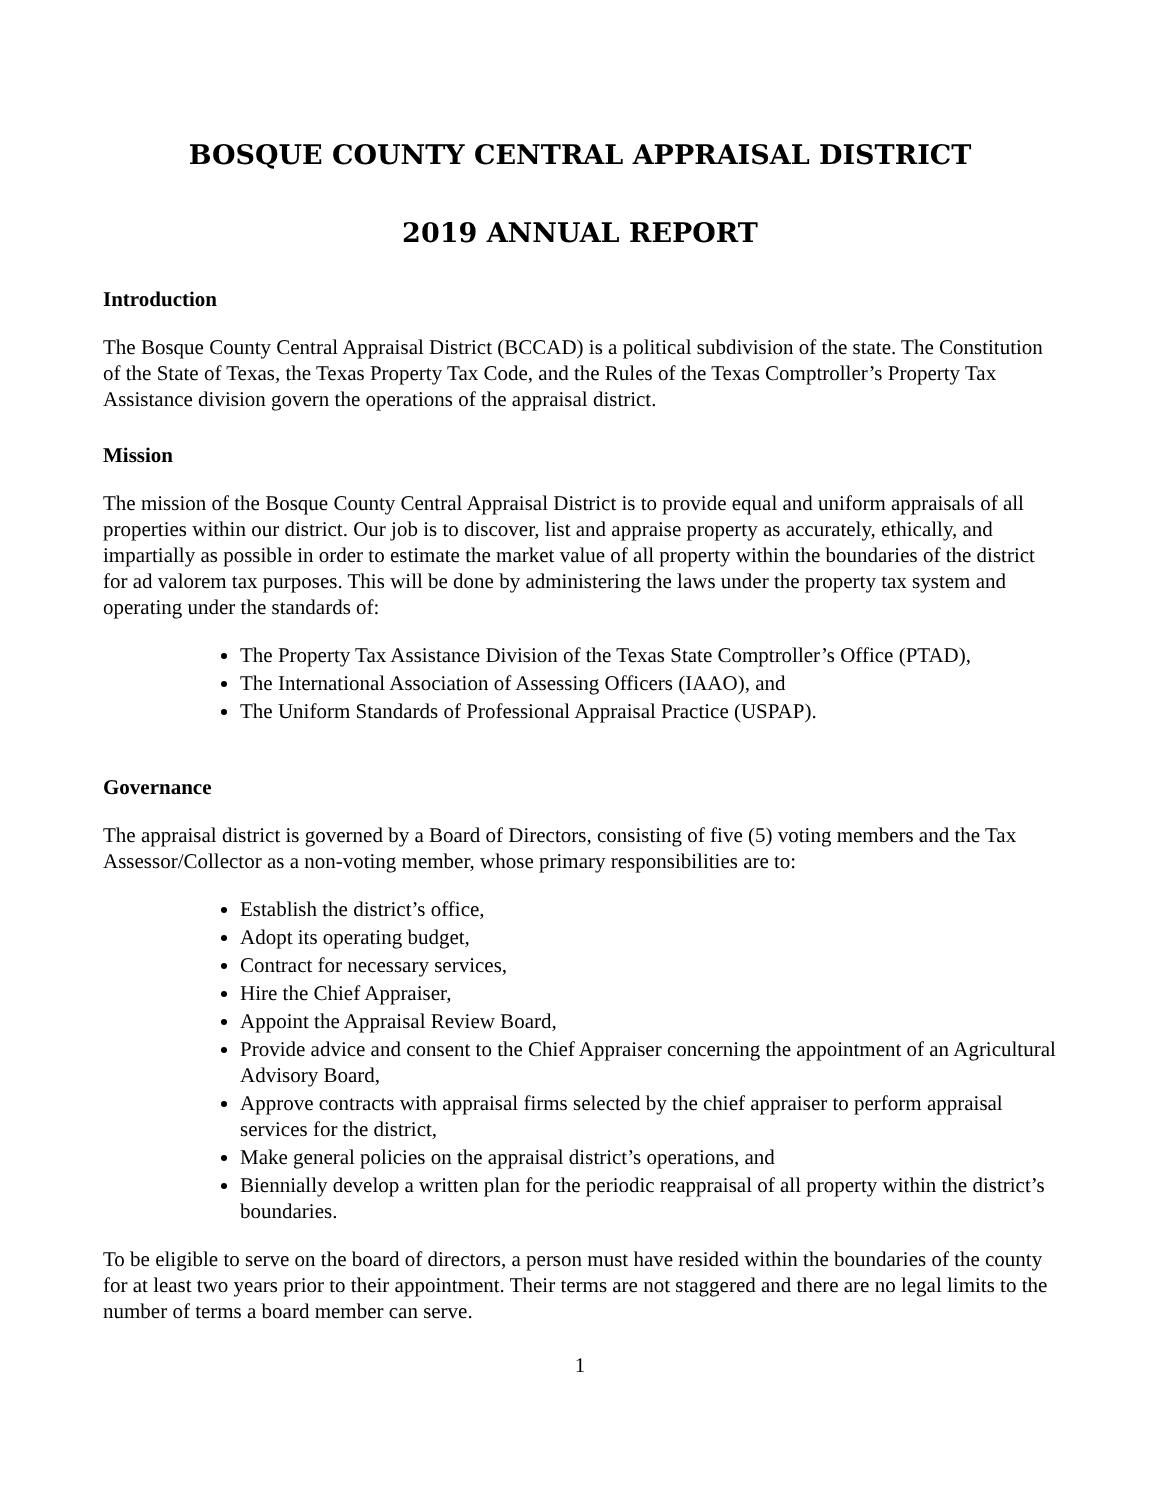BOSQUE COUNTY CENTRAL APPRAISAL DISTRICT
2019 ANNUAL REPORT
Introduction
The Bosque County Central Appraisal District (BCCAD) is a political subdivision of the state. The Constitution of the State of Texas, the Texas Property Tax Code, and the Rules of the Texas Comptroller’s Property Tax Assistance division govern the operations of the appraisal district.
Mission
The mission of the Bosque County Central Appraisal District is to provide equal and uniform appraisals of all properties within our district. Our job is to discover, list and appraise property as accurately, ethically, and impartially as possible in order to estimate the market value of all property within the boundaries of the district for ad valorem tax purposes. This will be done by administering the laws under the property tax system and operating under the standards of:
The Property Tax Assistance Division of the Texas State Comptroller’s Office (PTAD),
The International Association of Assessing Officers (IAAO), and
The Uniform Standards of Professional Appraisal Practice (USPAP).
Governance
The appraisal district is governed by a Board of Directors, consisting of five (5) voting members and the Tax Assessor/Collector as a non-voting member, whose primary responsibilities are to:
Establish the district’s office,
Adopt its operating budget,
Contract for necessary services,
Hire the Chief Appraiser,
Appoint the Appraisal Review Board,
Provide advice and consent to the Chief Appraiser concerning the appointment of an Agricultural Advisory Board,
Approve contracts with appraisal firms selected by the chief appraiser to perform appraisal services for the district,
Make general policies on the appraisal district’s operations, and
Biennially develop a written plan for the periodic reappraisal of all property within the district’s boundaries.
To be eligible to serve on the board of directors, a person must have resided within the boundaries of the county for at least two years prior to their appointment. Their terms are not staggered and there are no legal limits to the number of terms a board member can serve.
1